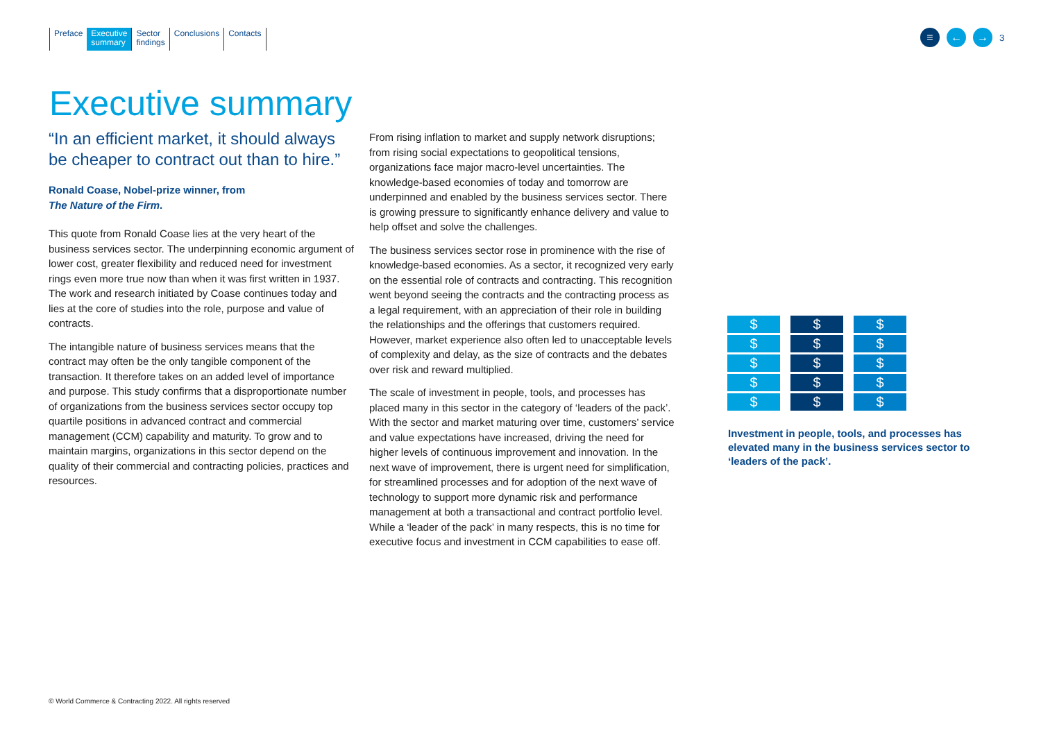Preface Executive
summary
Sector
findings
Conclusions Contacts
≡ ← →
3
Executive summary
“In an efficient market, it should always be cheaper to contract out than to hire.”
Ronald Coase, Nobel-prize winner, from
The Nature of the Firm.
This quote from Ronald Coase lies at the very heart of the business services sector. The underpinning economic argument of lower cost, greater flexibility and reduced need for investment rings even more true now than when it was first written in 1937. The work and research initiated by Coase continues today and lies at the core of studies into the role, purpose and value of contracts.
The intangible nature of business services means that the contract may often be the only tangible component of the transaction. It therefore takes on an added level of importance and purpose. This study confirms that a disproportionate number of organizations from the business services sector occupy top quartile positions in advanced contract and commercial management (CCM) capability and maturity. To grow and to maintain margins, organizations in this sector depend on the quality of their commercial and contracting policies, practices and resources.
From rising inflation to market and supply network disruptions; from rising social expectations to geopolitical tensions, organizations face major macro-level uncertainties. The knowledge-based economies of today and tomorrow are underpinned and enabled by the business services sector. There is growing pressure to significantly enhance delivery and value to help offset and solve the challenges.
The business services sector rose in prominence with the rise of knowledge-based economies. As a sector, it recognized very early on the essential role of contracts and contracting. This recognition went beyond seeing the contracts and the contracting process as a legal requirement, with an appreciation of their role in building the relationships and the offerings that customers required. However, market experience also often led to unacceptable levels of complexity and delay, as the size of contracts and the debates over risk and reward multiplied.
The scale of investment in people, tools, and processes has placed many in this sector in the category of ‘leaders of the pack’. With the sector and market maturing over time, customers’ service and value expectations have increased, driving the need for higher levels of continuous improvement and innovation. In the next wave of improvement, there is urgent need for simplification, for streamlined processes and for adoption of the next wave of technology to support more dynamic risk and performance management at both a transactional and contract portfolio level. While a ‘leader of the pack’ in many respects, this is no time for executive focus and investment in CCM capabilities to ease off.
$
$
$
$
$
$
$
$
$
$
$
$
$
$
$
Investment in people, tools, and processes has elevated many in the business services sector to ‘leaders of the pack’.
© World Commerce & Contracting 2022. All rights reserved